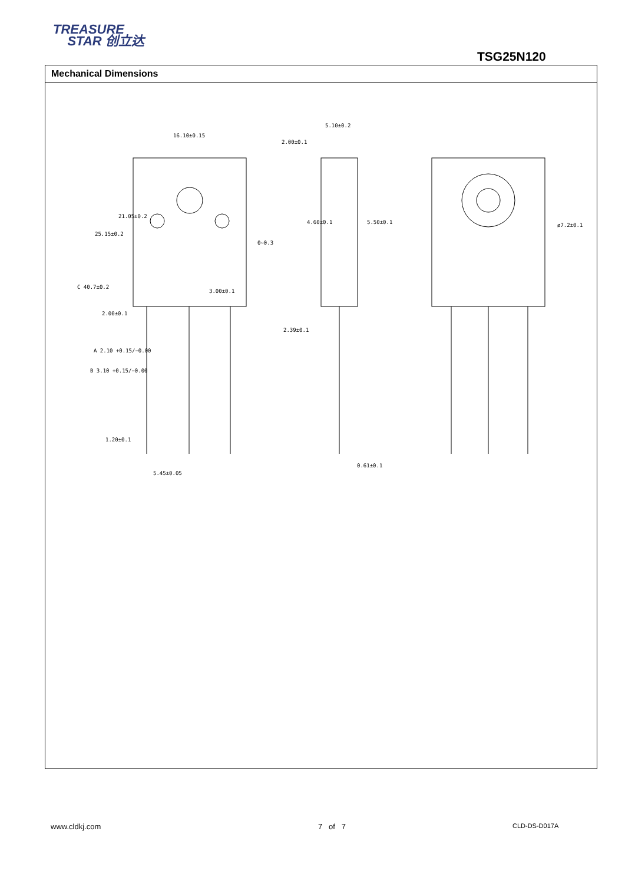TREASURE
STAR 创立达
TSG25N120
Mechanical Dimensions
16.10±0.15
5.10±0.2
2.00±0.1
ø7.2±0.1
0~0.3
3.00±0.1
2.00±0.1
2.39±0.1
A 2.10 +0.15/−0.00
B 3.10 +0.15/−0.00
1.20±0.1
5.45±0.05
0.61±0.1
21.05±0.2
25.15±0.2
C 40.7±0.2
4.60±0.1
5.50±0.1
www.cldkj.com 7 of 7 CLD-DS-D017A